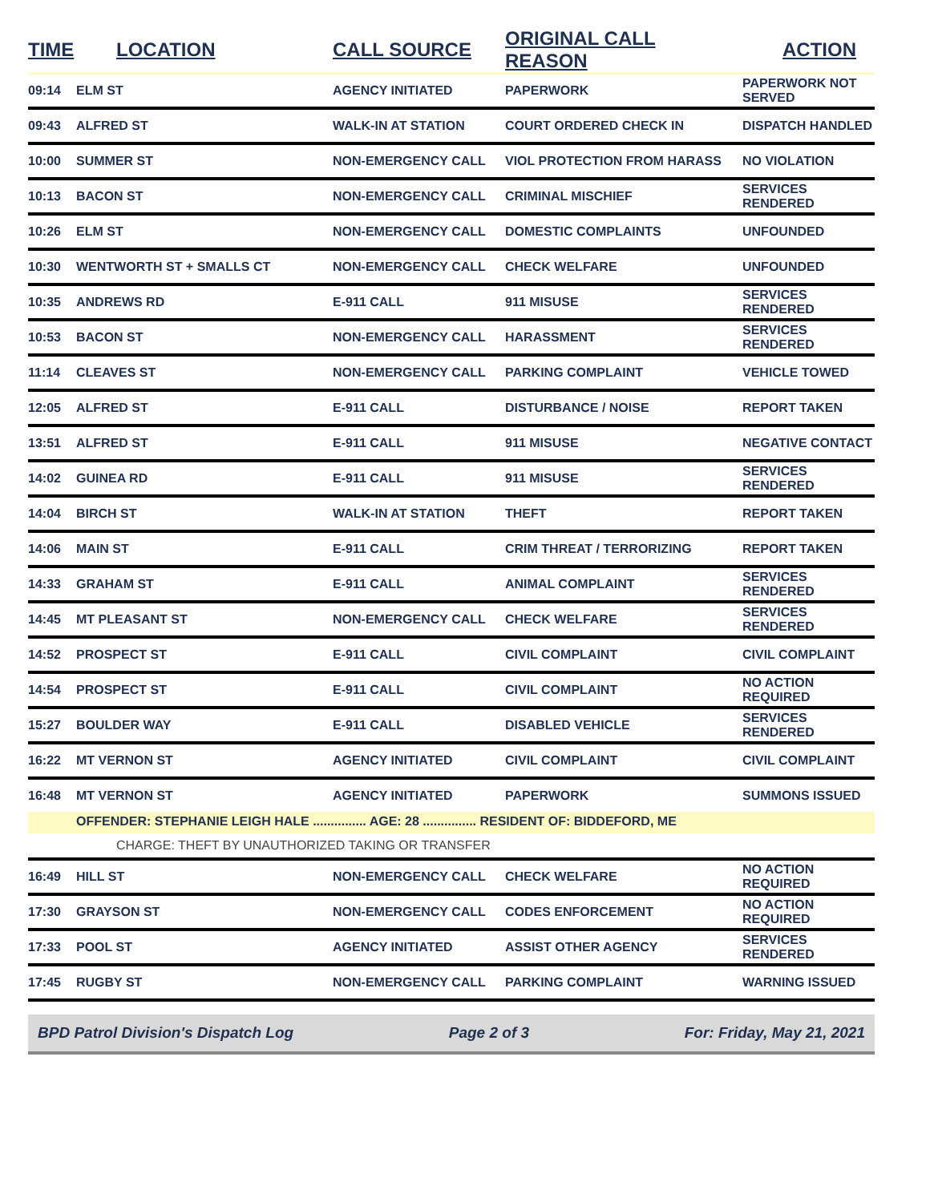| TIME | LOCATION | CALL SOURCE | ORIGINAL CALL REASON | ACTION |
| --- | --- | --- | --- | --- |
| 09:14 | ELM ST | AGENCY INITIATED | PAPERWORK | PAPERWORK NOT SERVED |
| 09:43 | ALFRED ST | WALK-IN AT STATION | COURT ORDERED CHECK IN | DISPATCH HANDLED |
| 10:00 | SUMMER ST | NON-EMERGENCY CALL | VIOL PROTECTION FROM HARASS | NO VIOLATION |
| 10:13 | BACON ST | NON-EMERGENCY CALL | CRIMINAL MISCHIEF | SERVICES RENDERED |
| 10:26 | ELM ST | NON-EMERGENCY CALL | DOMESTIC COMPLAINTS | UNFOUNDED |
| 10:30 | WENTWORTH ST + SMALLS CT | NON-EMERGENCY CALL | CHECK WELFARE | UNFOUNDED |
| 10:35 | ANDREWS RD | E-911 CALL | 911 MISUSE | SERVICES RENDERED |
| 10:53 | BACON ST | NON-EMERGENCY CALL | HARASSMENT | SERVICES RENDERED |
| 11:14 | CLEAVES ST | NON-EMERGENCY CALL | PARKING COMPLAINT | VEHICLE TOWED |
| 12:05 | ALFRED ST | E-911 CALL | DISTURBANCE / NOISE | REPORT TAKEN |
| 13:51 | ALFRED ST | E-911 CALL | 911 MISUSE | NEGATIVE CONTACT |
| 14:02 | GUINEA RD | E-911 CALL | 911 MISUSE | SERVICES RENDERED |
| 14:04 | BIRCH ST | WALK-IN AT STATION | THEFT | REPORT TAKEN |
| 14:06 | MAIN ST | E-911 CALL | CRIM THREAT / TERRORIZING | REPORT TAKEN |
| 14:33 | GRAHAM ST | E-911 CALL | ANIMAL COMPLAINT | SERVICES RENDERED |
| 14:45 | MT PLEASANT ST | NON-EMERGENCY CALL | CHECK WELFARE | SERVICES RENDERED |
| 14:52 | PROSPECT ST | E-911 CALL | CIVIL COMPLAINT | CIVIL COMPLAINT |
| 14:54 | PROSPECT ST | E-911 CALL | CIVIL COMPLAINT | NO ACTION REQUIRED |
| 15:27 | BOULDER WAY | E-911 CALL | DISABLED VEHICLE | SERVICES RENDERED |
| 16:22 | MT VERNON ST | AGENCY INITIATED | CIVIL COMPLAINT | CIVIL COMPLAINT |
| 16:48 | MT VERNON ST | AGENCY INITIATED | PAPERWORK | SUMMONS ISSUED |
| | OFFENDER: STEPHANIE LEIGH HALE ............... AGE: 28 ............... RESIDENT OF: BIDDEFORD, ME | | | |
| | CHARGE: THEFT BY UNAUTHORIZED TAKING OR TRANSFER | | | |
| 16:49 | HILL ST | NON-EMERGENCY CALL | CHECK WELFARE | NO ACTION REQUIRED |
| 17:30 | GRAYSON ST | NON-EMERGENCY CALL | CODES ENFORCEMENT | NO ACTION REQUIRED |
| 17:33 | POOL ST | AGENCY INITIATED | ASSIST OTHER AGENCY | SERVICES RENDERED |
| 17:45 | RUGBY ST | NON-EMERGENCY CALL | PARKING COMPLAINT | WARNING ISSUED |
BPD Patrol Division's Dispatch Log Page 2 of 3 For: Friday, May 21, 2021